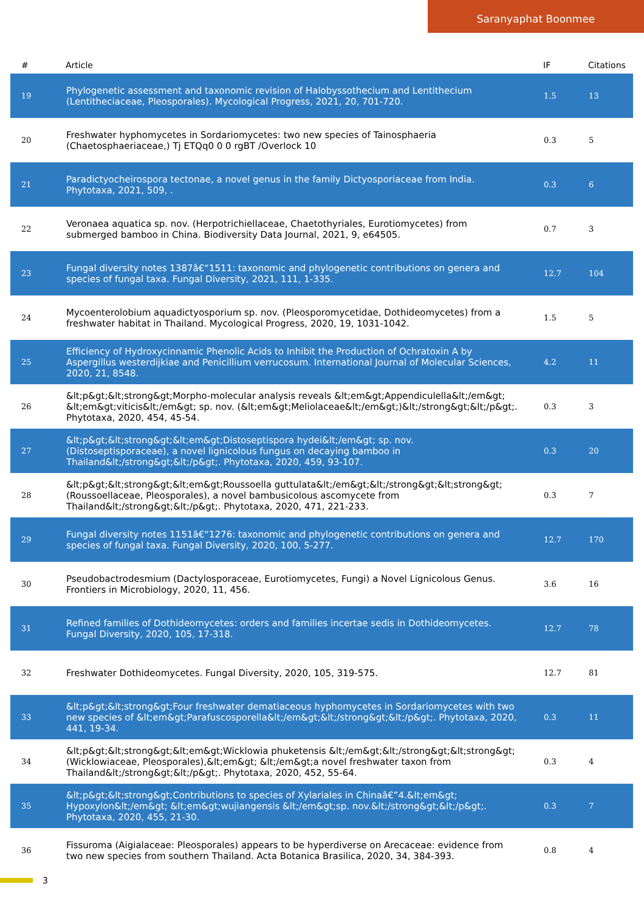Saranyaphat Boonmee
| # | Article | IF | Citations |
| --- | --- | --- | --- |
| 19 | Phylogenetic assessment and taxonomic revision of Halobyssothecium and Lentithecium (Lentitheciaceae, Pleosporales). Mycological Progress, 2021, 20, 701-720. | 1.5 | 13 |
| 20 | Freshwater hyphomycetes in Sordariomycetes: two new species of Tainosphaeria (Chaetosphaeriaceae,) Tj ETQq0 0 0 rgBT /Overlock 10 | 0.3 | 5 |
| 21 | Paradictyocheirospora tectonae, a novel genus in the family Dictyosporiaceae from India. Phytotaxa, 2021, 509, . | 0.3 | 6 |
| 22 | Veronaea aquatica sp. nov. (Herpotrichiellaceae, Chaetothyriales, Eurotiomycetes) from submerged bamboo in China. Biodiversity Data Journal, 2021, 9, e64505. | 0.7 | 3 |
| 23 | Fungal diversity notes 1387â€“1511: taxonomic and phylogenetic contributions on genera and species of fungal taxa. Fungal Diversity, 2021, 111, 1-335. | 12.7 | 104 |
| 24 | Mycoenterolobium aquadictyosporium sp. nov. (Pleosporomycetidae, Dothideomycetes) from a freshwater habitat in Thailand. Mycological Progress, 2020, 19, 1031-1042. | 1.5 | 5 |
| 25 | Efficiency of Hydroxycinnamic Phenolic Acids to Inhibit the Production of Ochratoxin A by Aspergillus westerdijkiae and Penicillium verrucosum. International Journal of Molecular Sciences, 2020, 21, 8548. | 4.2 | 11 |
| 26 | &lt;p&gt;&lt;strong&gt;Morpho-molecular analysis reveals &lt;em&gt;Appendiculella&lt;/em&gt; &lt;em&gt;viticis&lt;/em&gt; sp. nov. (&lt;em&gt;Meliolaceae&lt;/em&gt;)&lt;/strong&gt;&lt;/p&gt;. Phytotaxa, 2020, 454, 45-54. | 0.3 | 3 |
| 27 | &lt;p&gt;&lt;strong&gt;&lt;em&gt;Distoseptispora hydei&lt;/em&gt; sp. nov. (Distoseptisporaceae), a novel lignicolous fungus on decaying bamboo in Thailand&lt;/strong&gt;&lt;/p&gt;. Phytotaxa, 2020, 459, 93-107. | 0.3 | 20 |
| 28 | &lt;p&gt;&lt;strong&gt;&lt;em&gt;Roussoella guttulata&lt;/em&gt;&lt;/strong&gt;&lt;strong&gt; (Roussoellaceae, Pleosporales), a novel bambusicolous ascomycete from Thailand&lt;/strong&gt;&lt;/p&gt;. Phytotaxa, 2020, 471, 221-233. | 0.3 | 7 |
| 29 | Fungal diversity notes 1151â€“1276: taxonomic and phylogenetic contributions on genera and species of fungal taxa. Fungal Diversity, 2020, 100, 5-277. | 12.7 | 170 |
| 30 | Pseudobactrodesmium (Dactylosporaceae, Eurotiomycetes, Fungi) a Novel Lignicolous Genus. Frontiers in Microbiology, 2020, 11, 456. | 3.6 | 16 |
| 31 | Refined families of Dothideomycetes: orders and families incertae sedis in Dothideomycetes. Fungal Diversity, 2020, 105, 17-318. | 12.7 | 78 |
| 32 | Freshwater Dothideomycetes. Fungal Diversity, 2020, 105, 319-575. | 12.7 | 81 |
| 33 | &lt;p&gt;&lt;strong&gt;Four freshwater dematiaceous hyphomycetes in Sordariomycetes with two new species of &lt;em&gt;Parafuscosporella&lt;/em&gt;&lt;/strong&gt;&lt;/p&gt;. Phytotaxa, 2020, 441, 19-34. | 0.3 | 11 |
| 34 | &lt;p&gt;&lt;strong&gt;&lt;em&gt;Wicklowia phuketensis &lt;/em&gt;&lt;/strong&gt;&lt;strong&gt;(Wicklowiaceae, Pleosporales),&lt;em&gt; &lt;/em&gt;a novel freshwater taxon from Thailand&lt;/strong&gt;&lt;/p&gt;. Phytotaxa, 2020, 452, 55-64. | 0.3 | 4 |
| 35 | &lt;p&gt;&lt;strong&gt;Contributions to species of Xylariales in Chinaâ€”4.&lt;em&gt; Hypoxylon&lt;/em&gt; &lt;em&gt;wujiangensis &lt;/em&gt;sp. nov.&lt;/strong&gt;&lt;/p&gt;. Phytotaxa, 2020, 455, 21-30. | 0.3 | 7 |
| 36 | Fissuroma (Aigialaceae: Pleosporales) appears to be hyperdiverse on Arecaceae: evidence from two new species from southern Thailand. Acta Botanica Brasilica, 2020, 34, 384-393. | 0.8 | 4 |
3